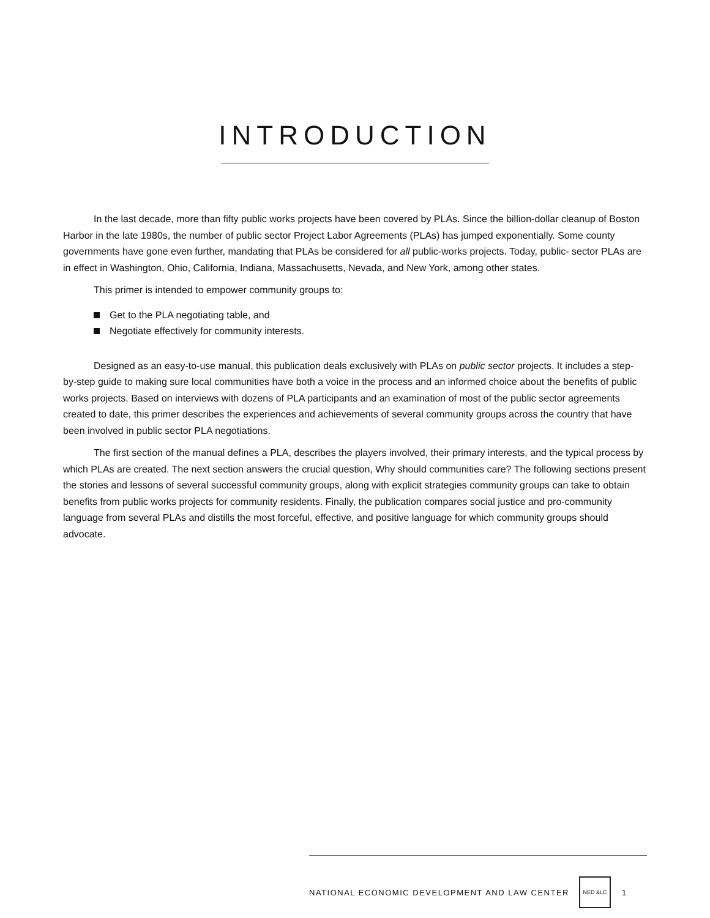INTRODUCTION
In the last decade, more than fifty public works projects have been covered by PLAs. Since the billion-dollar cleanup of Boston Harbor in the late 1980s, the number of public sector Project Labor Agreements (PLAs) has jumped exponentially. Some county governments have gone even further, mandating that PLAs be considered for all public-works projects. Today, public- sector PLAs are in effect in Washington, Ohio, California, Indiana, Massachusetts, Nevada, and New York, among other states.
This primer is intended to empower community groups to:
Get to the PLA negotiating table, and
Negotiate effectively for community interests.
Designed as an easy-to-use manual, this publication deals exclusively with PLAs on public sector projects. It includes a step-by-step guide to making sure local communities have both a voice in the process and an informed choice about the benefits of public works projects. Based on interviews with dozens of PLA participants and an examination of most of the public sector agreements created to date, this primer describes the experiences and achievements of several community groups across the country that have been involved in public sector PLA negotiations.
The first section of the manual defines a PLA, describes the players involved, their primary interests, and the typical process by which PLAs are created. The next section answers the crucial question, Why should communities care? The following sections present the stories and lessons of several successful community groups, along with explicit strategies community groups can take to obtain benefits from public works projects for community residents. Finally, the publication compares social justice and pro-community language from several PLAs and distills the most forceful, effective, and positive language for which community groups should advocate.
NATIONAL ECONOMIC DEVELOPMENT AND LAW CENTER NED &LC 1